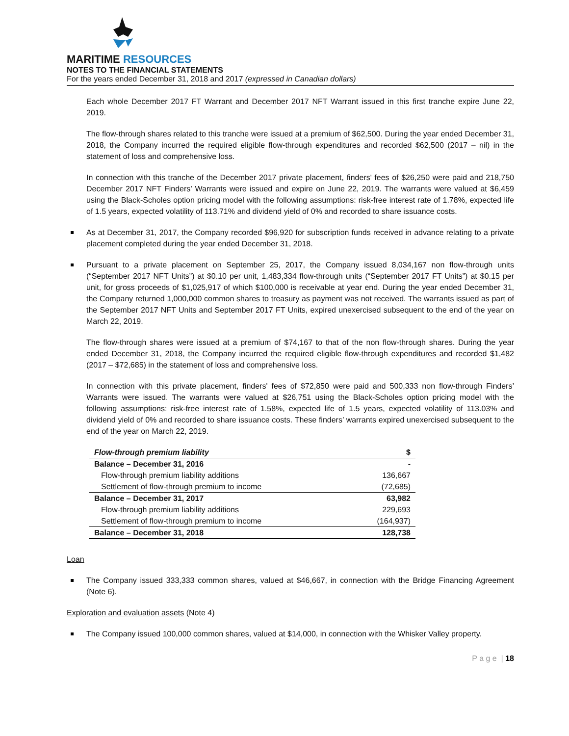MARITIME RESOURCES
NOTES TO THE FINANCIAL STATEMENTS
For the years ended December 31, 2018 and 2017 (expressed in Canadian dollars)
Each whole December 2017 FT Warrant and December 2017 NFT Warrant issued in this first tranche expire June 22, 2019.
The flow-through shares related to this tranche were issued at a premium of $62,500. During the year ended December 31, 2018, the Company incurred the required eligible flow-through expenditures and recorded $62,500 (2017 – nil) in the statement of loss and comprehensive loss.
In connection with this tranche of the December 2017 private placement, finders' fees of $26,250 were paid and 218,750 December 2017 NFT Finders’ Warrants were issued and expire on June 22, 2019. The warrants were valued at $6,459 using the Black-Scholes option pricing model with the following assumptions: risk-free interest rate of 1.78%, expected life of 1.5 years, expected volatility of 113.71% and dividend yield of 0% and recorded to share issuance costs.
As at December 31, 2017, the Company recorded $96,920 for subscription funds received in advance relating to a private placement completed during the year ended December 31, 2018.
Pursuant to a private placement on September 25, 2017, the Company issued 8,034,167 non flow-through units (“September 2017 NFT Units”) at $0.10 per unit, 1,483,334 flow-through units (“September 2017 FT Units”) at $0.15 per unit, for gross proceeds of $1,025,917 of which $100,000 is receivable at year end. During the year ended December 31, the Company returned 1,000,000 common shares to treasury as payment was not received. The warrants issued as part of the September 2017 NFT Units and September 2017 FT Units, expired unexercised subsequent to the end of the year on March 22, 2019.
The flow-through shares were issued at a premium of $74,167 to that of the non flow-through shares. During the year ended December 31, 2018, the Company incurred the required eligible flow-through expenditures and recorded $1,482 (2017 – $72,685) in the statement of loss and comprehensive loss.
In connection with this private placement, finders' fees of $72,850 were paid and 500,333 non flow-through Finders’ Warrants were issued. The warrants were valued at $26,751 using the Black-Scholes option pricing model with the following assumptions: risk-free interest rate of 1.58%, expected life of 1.5 years, expected volatility of 113.03% and dividend yield of 0% and recorded to share issuance costs. These finders’ warrants expired unexercised subsequent to the end of the year on March 22, 2019.
| Flow-through premium liability | $ |
| --- | --- |
| Balance – December 31, 2016 | - |
| Flow-through premium liability additions | 136,667 |
| Settlement of flow-through premium to income | (72,685) |
| Balance – December 31, 2017 | 63,982 |
| Flow-through premium liability additions | 229,693 |
| Settlement of flow-through premium to income | (164,937) |
| Balance – December 31, 2018 | 128,738 |
Loan
The Company issued 333,333 common shares, valued at $46,667, in connection with the Bridge Financing Agreement (Note 6).
Exploration and evaluation assets (Note 4)
The Company issued 100,000 common shares, valued at $14,000, in connection with the Whisker Valley property.
P a g e | 18